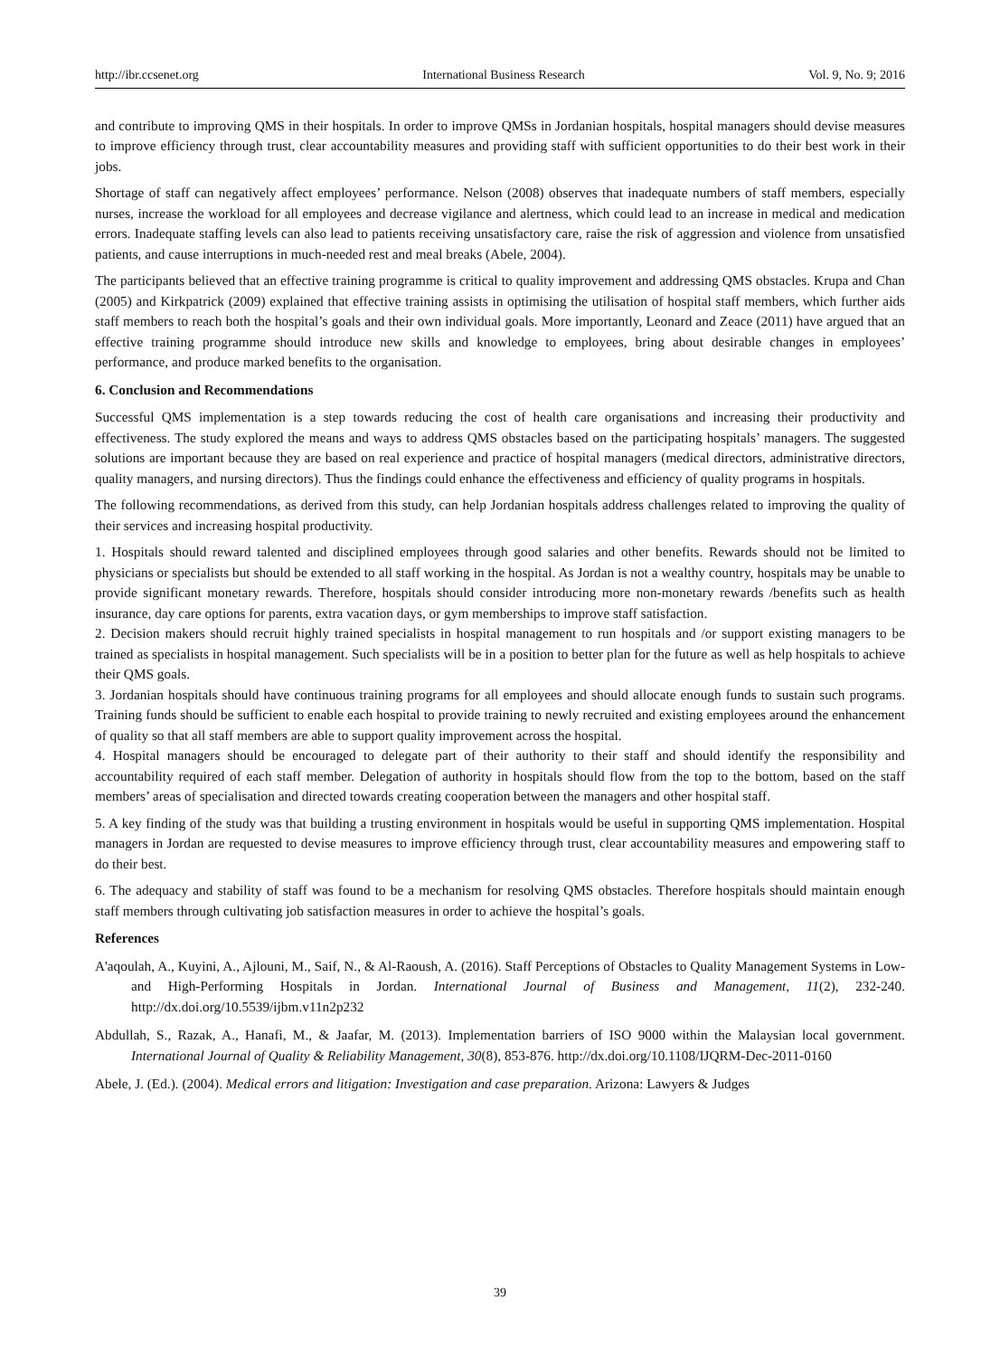http://ibr.ccsenet.org International Business Research Vol. 9, No. 9; 2016
and contribute to improving QMS in their hospitals. In order to improve QMSs in Jordanian hospitals, hospital managers should devise measures to improve efficiency through trust, clear accountability measures and providing staff with sufficient opportunities to do their best work in their jobs.
Shortage of staff can negatively affect employees’ performance. Nelson (2008) observes that inadequate numbers of staff members, especially nurses, increase the workload for all employees and decrease vigilance and alertness, which could lead to an increase in medical and medication errors. Inadequate staffing levels can also lead to patients receiving unsatisfactory care, raise the risk of aggression and violence from unsatisfied patients, and cause interruptions in much-needed rest and meal breaks (Abele, 2004).
The participants believed that an effective training programme is critical to quality improvement and addressing QMS obstacles. Krupa and Chan (2005) and Kirkpatrick (2009) explained that effective training assists in optimising the utilisation of hospital staff members, which further aids staff members to reach both the hospital’s goals and their own individual goals. More importantly, Leonard and Zeace (2011) have argued that an effective training programme should introduce new skills and knowledge to employees, bring about desirable changes in employees’ performance, and produce marked benefits to the organisation.
6. Conclusion and Recommendations
Successful QMS implementation is a step towards reducing the cost of health care organisations and increasing their productivity and effectiveness. The study explored the means and ways to address QMS obstacles based on the participating hospitals’ managers. The suggested solutions are important because they are based on real experience and practice of hospital managers (medical directors, administrative directors, quality managers, and nursing directors). Thus the findings could enhance the effectiveness and efficiency of quality programs in hospitals.
The following recommendations, as derived from this study, can help Jordanian hospitals address challenges related to improving the quality of their services and increasing hospital productivity.
1. Hospitals should reward talented and disciplined employees through good salaries and other benefits. Rewards should not be limited to physicians or specialists but should be extended to all staff working in the hospital. As Jordan is not a wealthy country, hospitals may be unable to provide significant monetary rewards. Therefore, hospitals should consider introducing more non-monetary rewards /benefits such as health insurance, day care options for parents, extra vacation days, or gym memberships to improve staff satisfaction.
2. Decision makers should recruit highly trained specialists in hospital management to run hospitals and /or support existing managers to be trained as specialists in hospital management. Such specialists will be in a position to better plan for the future as well as help hospitals to achieve their QMS goals.
3. Jordanian hospitals should have continuous training programs for all employees and should allocate enough funds to sustain such programs. Training funds should be sufficient to enable each hospital to provide training to newly recruited and existing employees around the enhancement of quality so that all staff members are able to support quality improvement across the hospital.
4. Hospital managers should be encouraged to delegate part of their authority to their staff and should identify the responsibility and accountability required of each staff member. Delegation of authority in hospitals should flow from the top to the bottom, based on the staff members’ areas of specialisation and directed towards creating cooperation between the managers and other hospital staff.
5. A key finding of the study was that building a trusting environment in hospitals would be useful in supporting QMS implementation. Hospital managers in Jordan are requested to devise measures to improve efficiency through trust, clear accountability measures and empowering staff to do their best.
6. The adequacy and stability of staff was found to be a mechanism for resolving QMS obstacles. Therefore hospitals should maintain enough staff members through cultivating job satisfaction measures in order to achieve the hospital’s goals.
References
A'aqoulah, A., Kuyini, A., Ajlouni, M., Saif, N., & Al-Raoush, A. (2016). Staff Perceptions of Obstacles to Quality Management Systems in Low-and High-Performing Hospitals in Jordan. International Journal of Business and Management, 11(2), 232-240. http://dx.doi.org/10.5539/ijbm.v11n2p232
Abdullah, S., Razak, A., Hanafi, M., & Jaafar, M. (2013). Implementation barriers of ISO 9000 within the Malaysian local government. International Journal of Quality & Reliability Management, 30(8), 853-876. http://dx.doi.org/10.1108/IJQRM-Dec-2011-0160
Abele, J. (Ed.). (2004). Medical errors and litigation: Investigation and case preparation. Arizona: Lawyers & Judges
39